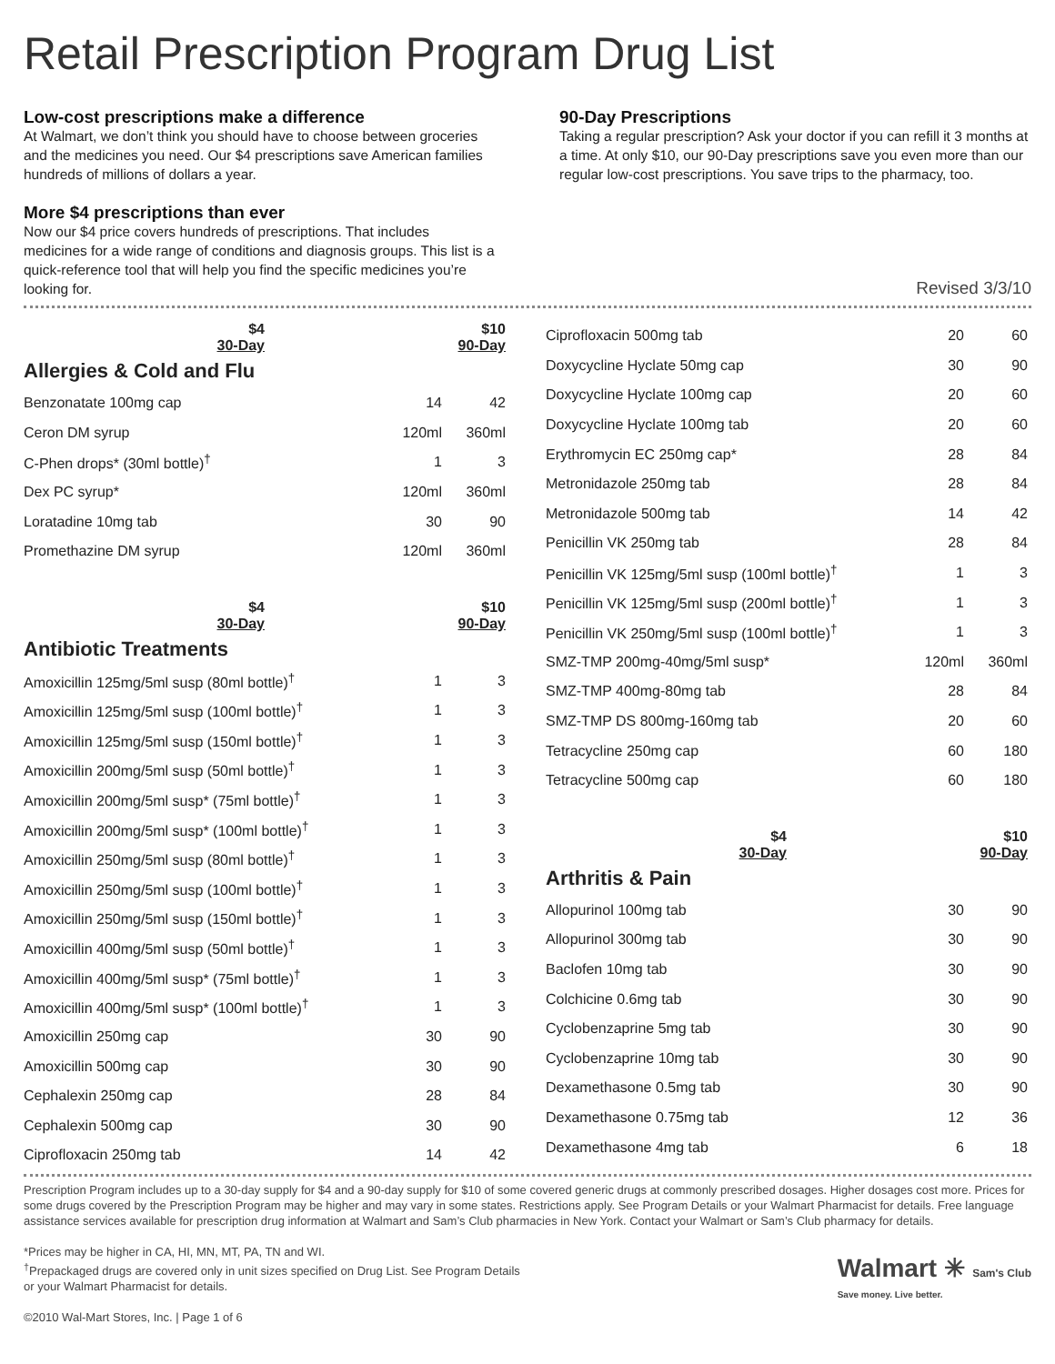Retail Prescription Program Drug List
Low-cost prescriptions make a difference
At Walmart, we don’t think you should have to choose between groceries and the medicines you need. Our $4 prescriptions save American families hundreds of millions of dollars a year.
More $4 prescriptions than ever
Now our $4 price covers hundreds of prescriptions. That includes medicines for a wide range of conditions and diagnosis groups. This list is a quick-reference tool that will help you find the specific medicines you’re looking for.
90-Day Prescriptions
Taking a regular prescription? Ask your doctor if you can refill it 3 months at a time. At only $10, our 90-Day prescriptions save you even more than our regular low-cost prescriptions. You save trips to the pharmacy, too.
Revised 3/3/10
| | $4 30-Day | $10 90-Day |
| --- | --- | --- |
Allergies & Cold and Flu
| Benzonatate 100mg cap | 14 | 42 |
| Ceron DM syrup | 120ml | 360ml |
| C-Phen drops* (30ml bottle)<sup>†</sup> | 1 | 3 |
| Dex PC syrup* | 120ml | 360ml |
| Loratadine 10mg tab | 30 | 90 |
| Promethazine DM syrup | 120ml | 360ml |
| | $4 30-Day | $10 90-Day |
| --- | --- | --- |
Antibiotic Treatments
| Amoxicillin 125mg/5ml susp (80ml bottle)<sup>†</sup> | 1 | 3 |
| Amoxicillin 125mg/5ml susp (100ml bottle)<sup>†</sup> | 1 | 3 |
| Amoxicillin 125mg/5ml susp (150ml bottle)<sup>†</sup> | 1 | 3 |
| Amoxicillin 200mg/5ml susp (50ml bottle)<sup>†</sup> | 1 | 3 |
| Amoxicillin 200mg/5ml susp* (75ml bottle)<sup>†</sup> | 1 | 3 |
| Amoxicillin 200mg/5ml susp* (100ml bottle)<sup>†</sup> | 1 | 3 |
| Amoxicillin 250mg/5ml susp (80ml bottle)<sup>†</sup> | 1 | 3 |
| Amoxicillin 250mg/5ml susp (100ml bottle)<sup>†</sup> | 1 | 3 |
| Amoxicillin 250mg/5ml susp (150ml bottle)<sup>†</sup> | 1 | 3 |
| Amoxicillin 400mg/5ml susp (50ml bottle)<sup>†</sup> | 1 | 3 |
| Amoxicillin 400mg/5ml susp* (75ml bottle)<sup>†</sup> | 1 | 3 |
| Amoxicillin 400mg/5ml susp* (100ml bottle)<sup>†</sup> | 1 | 3 |
| Amoxicillin 250mg cap | 30 | 90 |
| Amoxicillin 500mg cap | 30 | 90 |
| Cephalexin 250mg cap | 28 | 84 |
| Cephalexin 500mg cap | 30 | 90 |
| Ciprofloxacin 250mg tab | 14 | 42 |
| Ciprofloxacin 500mg tab | 20 | 60 |
| Doxycycline Hyclate 50mg cap | 30 | 90 |
| Doxycycline Hyclate 100mg cap | 20 | 60 |
| Doxycycline Hyclate 100mg tab | 20 | 60 |
| Erythromycin EC 250mg cap* | 28 | 84 |
| Metronidazole 250mg tab | 28 | 84 |
| Metronidazole 500mg tab | 14 | 42 |
| Penicillin VK 250mg tab | 28 | 84 |
| Penicillin VK 125mg/5ml susp (100ml bottle)<sup>†</sup> | 1 | 3 |
| Penicillin VK 125mg/5ml susp (200ml bottle)<sup>†</sup> | 1 | 3 |
| Penicillin VK 250mg/5ml susp (100ml bottle)<sup>†</sup> | 1 | 3 |
| SMZ-TMP 200mg-40mg/5ml susp* | 120ml | 360ml |
| SMZ-TMP 400mg-80mg tab | 28 | 84 |
| SMZ-TMP DS 800mg-160mg tab | 20 | 60 |
| Tetracycline 250mg cap | 60 | 180 |
| Tetracycline 500mg cap | 60 | 180 |
| | $4 30-Day | $10 90-Day |
| --- | --- | --- |
Arthritis & Pain
| Allopurinol 100mg tab | 30 | 90 |
| Allopurinol 300mg tab | 30 | 90 |
| Baclofen 10mg tab | 30 | 90 |
| Colchicine 0.6mg tab | 30 | 90 |
| Cyclobenzaprine 5mg tab | 30 | 90 |
| Cyclobenzaprine 10mg tab | 30 | 90 |
| Dexamethasone 0.5mg tab | 30 | 90 |
| Dexamethasone 0.75mg tab | 12 | 36 |
| Dexamethasone 4mg tab | 6 | 18 |
Prescription Program includes up to a 30-day supply for $4 and a 90-day supply for $10 of some covered generic drugs at commonly prescribed dosages. Higher dosages cost more. Prices for some drugs covered by the Prescription Program may be higher and may vary in some states. Restrictions apply. See Program Details or your Walmart Pharmacist for details. Free language assistance services available for prescription drug information at Walmart and Sam’s Club pharmacies in New York. Contact your Walmart or Sam’s Club pharmacy for details.
*Prices may be higher in CA, HI, MN, MT, PA, TN and WI.
<sup>†</sup> Prepackaged drugs are covered only in unit sizes specified on Drug List. See Program Details
or your Walmart Pharmacist for details.
Walmart ✳ Sam's Club
Save money. Live better.
©2010 Wal-Mart Stores, Inc. | Page 1 of 6